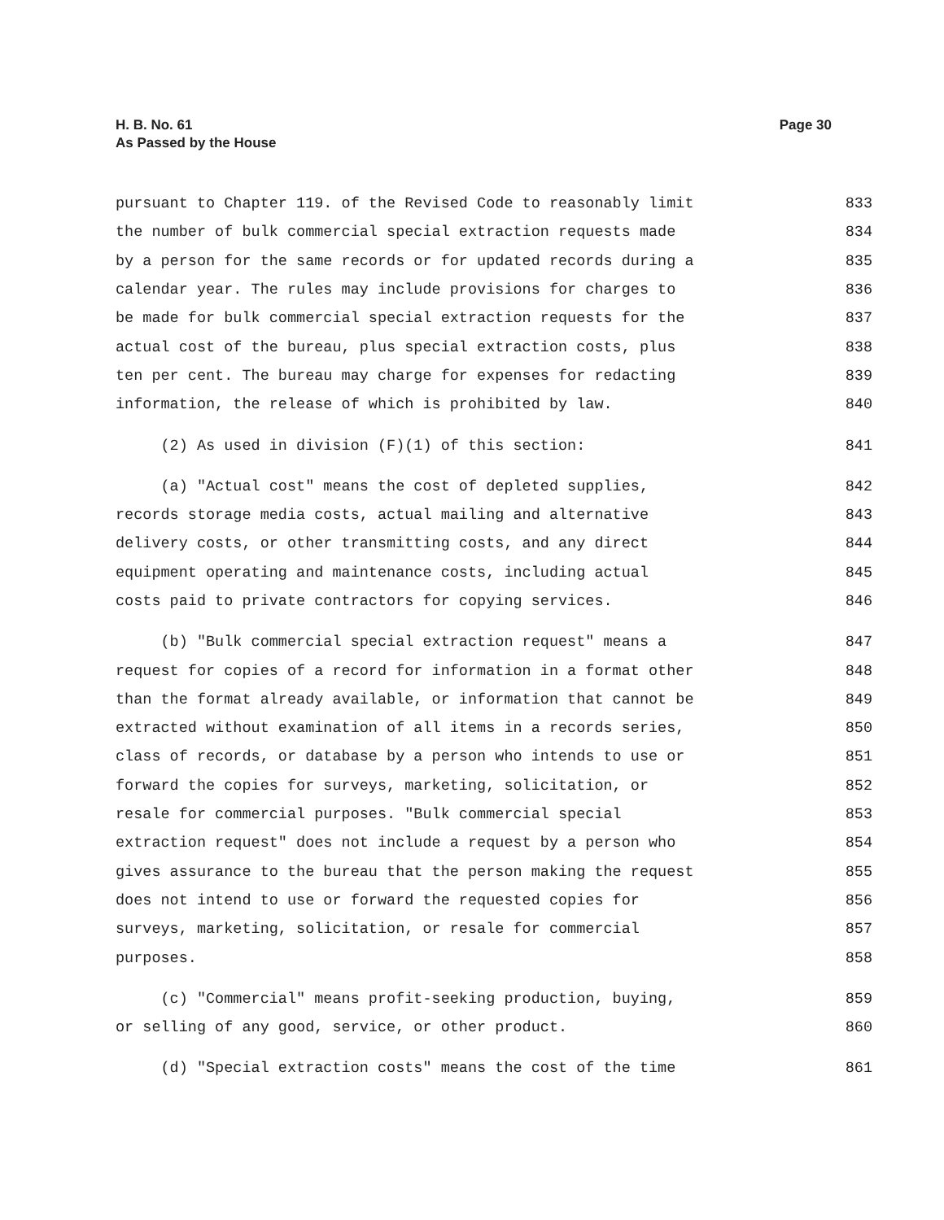H. B. No. 61
As Passed by the House
Page 30
pursuant to Chapter 119. of the Revised Code to reasonably limit 833
the number of bulk commercial special extraction requests made 834
by a person for the same records or for updated records during a 835
calendar year. The rules may include provisions for charges to 836
be made for bulk commercial special extraction requests for the 837
actual cost of the bureau, plus special extraction costs, plus 838
ten per cent. The bureau may charge for expenses for redacting 839
information, the release of which is prohibited by law. 840
(2) As used in division (F)(1) of this section: 841
(a) "Actual cost" means the cost of depleted supplies, 842
records storage media costs, actual mailing and alternative 843
delivery costs, or other transmitting costs, and any direct 844
equipment operating and maintenance costs, including actual 845
costs paid to private contractors for copying services. 846
(b) "Bulk commercial special extraction request" means a 847
request for copies of a record for information in a format other 848
than the format already available, or information that cannot be 849
extracted without examination of all items in a records series, 850
class of records, or database by a person who intends to use or 851
forward the copies for surveys, marketing, solicitation, or 852
resale for commercial purposes. "Bulk commercial special 853
extraction request" does not include a request by a person who 854
gives assurance to the bureau that the person making the request 855
does not intend to use or forward the requested copies for 856
surveys, marketing, solicitation, or resale for commercial 857
purposes. 858
(c) "Commercial" means profit-seeking production, buying, 859
or selling of any good, service, or other product. 860
(d) "Special extraction costs" means the cost of the time 861